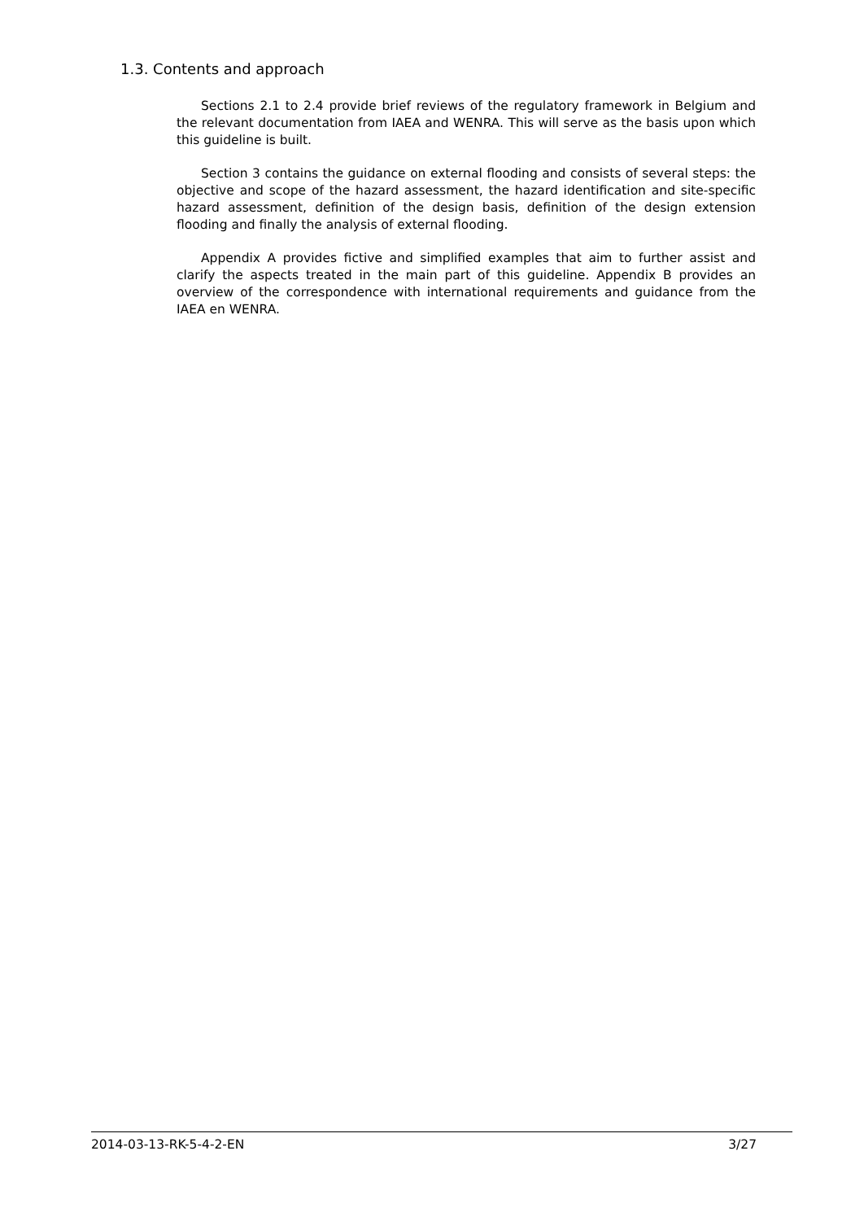1.3. Contents and approach
Sections 2.1 to 2.4 provide brief reviews of the regulatory framework in Belgium and the relevant documentation from IAEA and WENRA. This will serve as the basis upon which this guideline is built.
Section 3 contains the guidance on external flooding and consists of several steps: the objective and scope of the hazard assessment, the hazard identification and site-specific hazard assessment, definition of the design basis, definition of the design extension flooding and finally the analysis of external flooding.
Appendix A provides fictive and simplified examples that aim to further assist and clarify the aspects treated in the main part of this guideline. Appendix B provides an overview of the correspondence with international requirements and guidance from the IAEA en WENRA.
2014-03-13-RK-5-4-2-EN 3/27